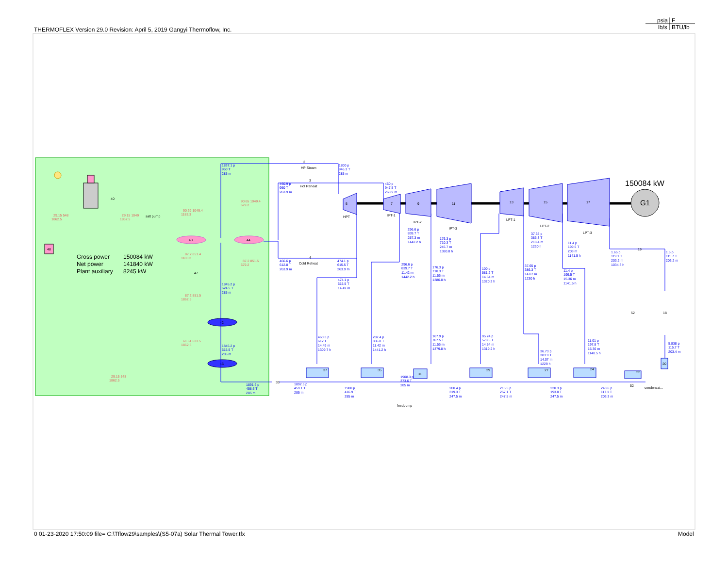psia
F
lb/s
BTU/lb
THERMOFLEX Version 29.0 Revision: April 5, 2019 Gangyi Thermoflow, Inc.
40
salt pump
29.15 548
1862.5
29.15 1049
1862.5
90.39 1049.4
1183.3
90.65 1049.4
679.2
48
Gross power
150084 kW
Net power
141840 kW
Plant auxiliary
8245 kW
43
44
87.2 851.4
1183.3
87.2 851.5
679.2
47
87.2 851.5
1862.5
42
61.61 633.5
1862.5
46
29.15 548
1862.5
1837.1 p
950 T
285 m
1845.2 p
624.5 T
285 m
1845.2 p
615.5 T
285 m
1891.6 p
458.6 T
285 m
G1
150084 kW
2
HP Steam
1800 p
946.3 T
285 m
460.9 p
950 T
263.9 m
3
Hot Reheat
450 p
947.5 T
263.9 m
5
HPT
7
IPT-1
9
IPT-2
11
IPT-3
13
LPT-1
15
LPT-2
17
LPT-3
296.6 p
839.7 T
257.3 m
1442.2 h
176.3 p
710.3 T
245.7 m
1380.8 h
37.65 p
386.3 T
218.4 m
1230 h
11.4 p
199.5 T
203 m
1141.5 h
1.65 p
119.1 T
203.2 m
1034.3 h
19
1.5 p
115.7 T
203.2 m
466.6 p
612.8 T
263.9 m
4
Cold Reheat
474.1 p
615.5 T
263.9 m
474.1 p
615.5 T
14.49 m
296.6 p
839.7 T
11.42 m
1442.2 h
176.3 p
710.3 T
11.56 m
1380.8 h
100 p
581.2 T
14.54 m
1320.2 h
37.65 p
386.3 T
14.07 m
1230 h
11.4 p
199.5 T
15.36 m
1141.5 h
18
52
460.3 p
612 T
14.49 m
1309.7 h
282.4 p
836.8 T
11.42 m
1441.2 h
167.9 p
707.5 T
11.56 m
1379.8 h
95.24 p
578.5 T
14.54 m
1319.2 h
36.73 p
383.9 T
14.07 m
1229 h
11.01 p
197.8 T
15.36 m
1140.5 h
5.838 p
115.7 T
203.4 m
37
35
31
29
27
24
22
20
52
33
1908.3 p
373.6 T
285 m
1892.5 p
459.1 T
285 m
1900 p
416.9 T
285 m
feedpump
200.4 p
319.3 T
247.5 m
215.5 p
257.1 T
247.5 m
230.3 p
193.8 T
247.5 m
243.6 p
117.1 T
203.3 m
condensat...
0 01-23-2020 17:50:09 file= C:\Tflow29\samples\(S5-07a) Solar Thermal Tower.tfx
Model